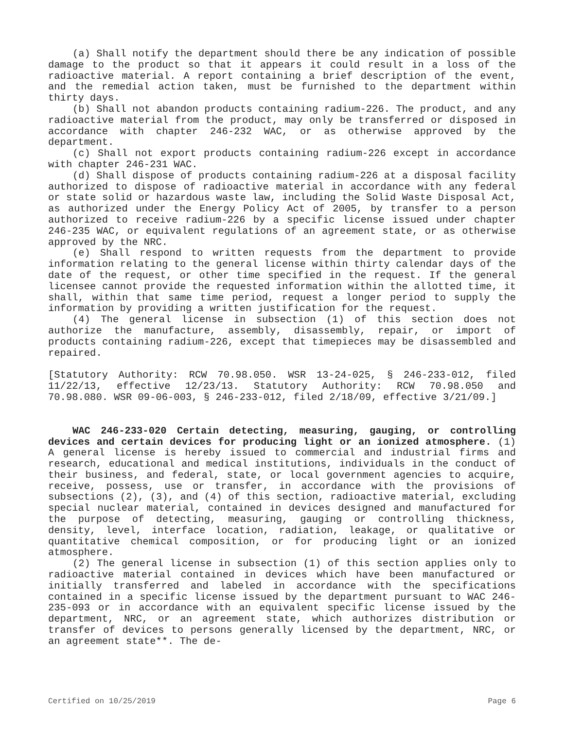(a) Shall notify the department should there be any indication of possible damage to the product so that it appears it could result in a loss of the radioactive material. A report containing a brief description of the event, and the remedial action taken, must be furnished to the department within thirty days.
(b) Shall not abandon products containing radium-226. The product, and any radioactive material from the product, may only be transferred or disposed in accordance with chapter 246-232 WAC, or as otherwise approved by the department.
(c) Shall not export products containing radium-226 except in accordance with chapter 246-231 WAC.
(d) Shall dispose of products containing radium-226 at a disposal facility authorized to dispose of radioactive material in accordance with any federal or state solid or hazardous waste law, including the Solid Waste Disposal Act, as authorized under the Energy Policy Act of 2005, by transfer to a person authorized to receive radium-226 by a specific license issued under chapter 246-235 WAC, or equivalent regulations of an agreement state, or as otherwise approved by the NRC.
(e) Shall respond to written requests from the department to provide information relating to the general license within thirty calendar days of the date of the request, or other time specified in the request. If the general licensee cannot provide the requested information within the allotted time, it shall, within that same time period, request a longer period to supply the information by providing a written justification for the request.
(4) The general license in subsection (1) of this section does not authorize the manufacture, assembly, disassembly, repair, or import of products containing radium-226, except that timepieces may be disassembled and repaired.
[Statutory Authority: RCW 70.98.050. WSR 13-24-025, § 246-233-012, filed 11/22/13, effective 12/23/13. Statutory Authority: RCW 70.98.050 and 70.98.080. WSR 09-06-003, § 246-233-012, filed 2/18/09, effective 3/21/09.]
WAC 246-233-020 Certain detecting, measuring, gauging, or controlling devices and certain devices for producing light or an ionized atmosphere. (1) A general license is hereby issued to commercial and industrial firms and research, educational and medical institutions, individuals in the conduct of their business, and federal, state, or local government agencies to acquire, receive, possess, use or transfer, in accordance with the provisions of subsections (2), (3), and (4) of this section, radioactive material, excluding special nuclear material, contained in devices designed and manufactured for the purpose of detecting, measuring, gauging or controlling thickness, density, level, interface location, radiation, leakage, or qualitative or quantitative chemical composition, or for producing light or an ionized atmosphere.
(2) The general license in subsection (1) of this section applies only to radioactive material contained in devices which have been manufactured or initially transferred and labeled in accordance with the specifications contained in a specific license issued by the department pursuant to WAC 246-235-093 or in accordance with an equivalent specific license issued by the department, NRC, or an agreement state, which authorizes distribution or transfer of devices to persons generally licensed by the department, NRC, or an agreement state**. The de-
Certified on 10/25/2019 Page 6